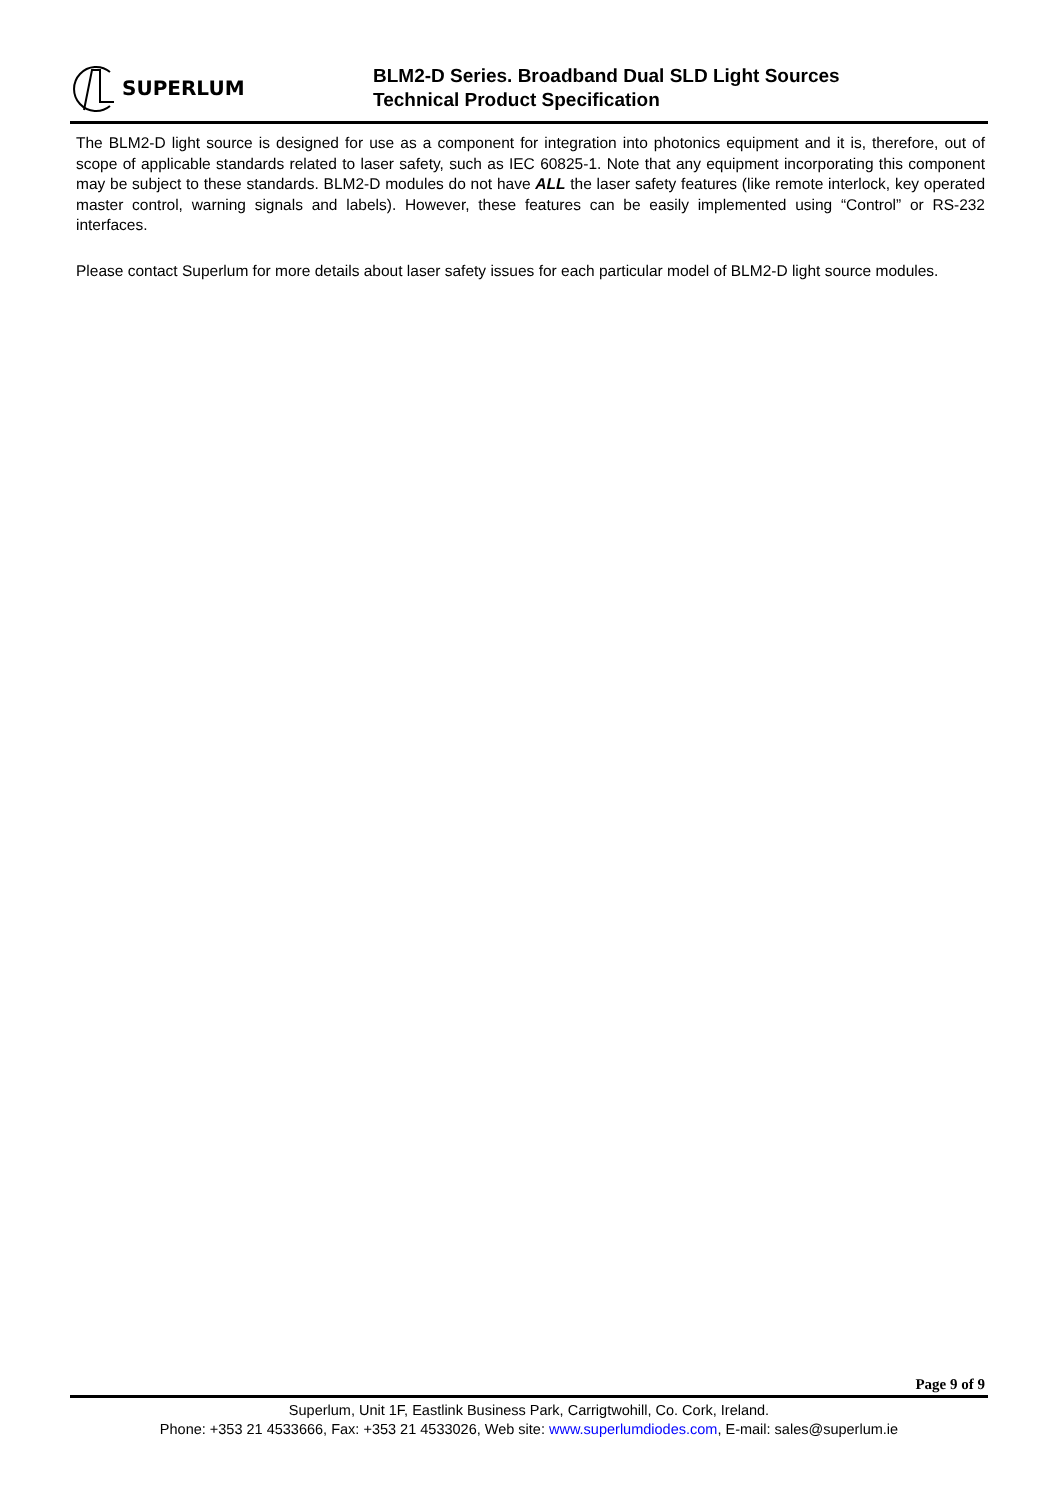SUPERLUM
BLM2-D Series. Broadband Dual SLD Light Sources
Technical Product Specification
The BLM2-D light source is designed for use as a component for integration into photonics equipment and it is, therefore, out of scope of applicable standards related to laser safety, such as IEC 60825-1. Note that any equipment incorporating this component may be subject to these standards. BLM2-D modules do not have ALL the laser safety features (like remote interlock, key operated master control, warning signals and labels). However, these features can be easily implemented using “Control” or RS-232 interfaces.
Please contact Superlum for more details about laser safety issues for each particular model of BLM2-D light source modules.
Page 9 of 9
Superlum, Unit 1F, Eastlink Business Park, Carrigtwohill, Co. Cork, Ireland.
Phone: +353 21 4533666, Fax: +353 21 4533026, Web site: www.superlumdiodes.com, E-mail: sales@superlum.ie